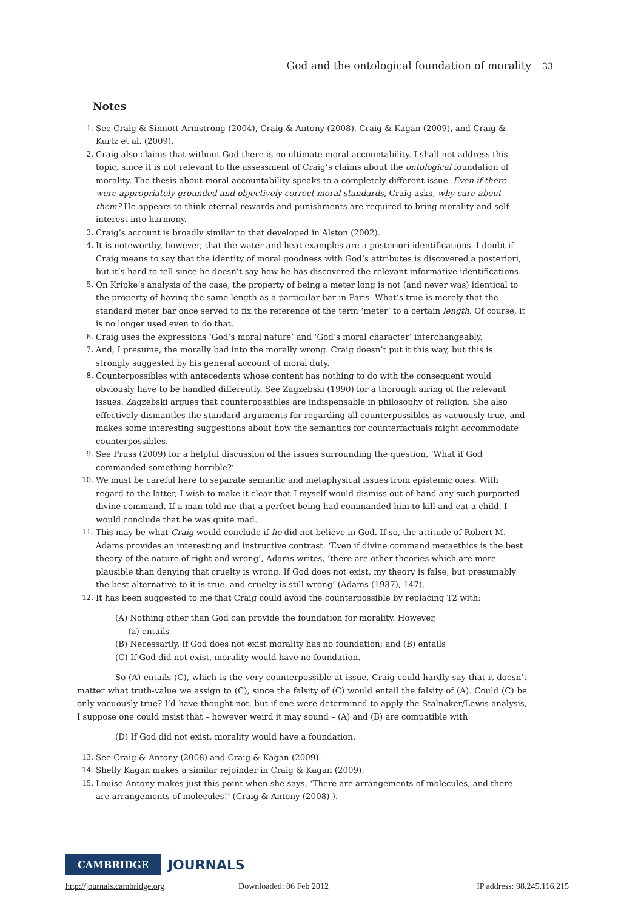God and the ontological foundation of morality 33
Notes
1. See Craig & Sinnott-Armstrong (2004), Craig & Antony (2008), Craig & Kagan (2009), and Craig & Kurtz et al. (2009).
2. Craig also claims that without God there is no ultimate moral accountability. I shall not address this topic, since it is not relevant to the assessment of Craig’s claims about the ontological foundation of morality. The thesis about moral accountability speaks to a completely different issue. Even if there were appropriately grounded and objectively correct moral standards, Craig asks, why care about them? He appears to think eternal rewards and punishments are required to bring morality and self-interest into harmony.
3. Craig’s account is broadly similar to that developed in Alston (2002).
4. It is noteworthy, however, that the water and heat examples are a posteriori identifications. I doubt if Craig means to say that the identity of moral goodness with God’s attributes is discovered a posteriori, but it’s hard to tell since he doesn’t say how he has discovered the relevant informative identifications.
5. On Kripke’s analysis of the case, the property of being a meter long is not (and never was) identical to the property of having the same length as a particular bar in Paris. What’s true is merely that the standard meter bar once served to fix the reference of the term ‘meter’ to a certain length. Of course, it is no longer used even to do that.
6. Craig uses the expressions ‘God’s moral nature’ and ‘God’s moral character’ interchangeably.
7. And, I presume, the morally bad into the morally wrong. Craig doesn’t put it this way, but this is strongly suggested by his general account of moral duty.
8. Counterpossibles with antecedents whose content has nothing to do with the consequent would obviously have to be handled differently. See Zagzebski (1990) for a thorough airing of the relevant issues. Zagzebski argues that counterpossibles are indispensable in philosophy of religion. She also effectively dismantles the standard arguments for regarding all counterpossibles as vacuously true, and makes some interesting suggestions about how the semantics for counterfactuals might accommodate counterpossibles.
9. See Pruss (2009) for a helpful discussion of the issues surrounding the question, ‘What if God commanded something horrible?’
10. We must be careful here to separate semantic and metaphysical issues from epistemic ones. With regard to the latter, I wish to make it clear that I myself would dismiss out of hand any such purported divine command. If a man told me that a perfect being had commanded him to kill and eat a child, I would conclude that he was quite mad.
11. This may be what Craig would conclude if he did not believe in God. If so, the attitude of Robert M. Adams provides an interesting and instructive contrast. ‘Even if divine command metaethics is the best theory of the nature of right and wrong’, Adams writes, ‘there are other theories which are more plausible than denying that cruelty is wrong. If God does not exist, my theory is false, but presumably the best alternative to it is true, and cruelty is still wrong’ (Adams (1987), 147).
12. It has been suggested to me that Craig could avoid the counterpossible by replacing T2 with:
(A) Nothing other than God can provide the foundation for morality. However,
(a) entails
(B) Necessarily, if God does not exist morality has no foundation; and (B) entails
(C) If God did not exist, morality would have no foundation.
So (A) entails (C), which is the very counterpossible at issue. Craig could hardly say that it doesn’t matter what truth-value we assign to (C), since the falsity of (C) would entail the falsity of (A). Could (C) be only vacuously true? I’d have thought not, but if one were determined to apply the Stalnaker/Lewis analysis, I suppose one could insist that – however weird it may sound – (A) and (B) are compatible with
(D) If God did not exist, morality would have a foundation.
13. See Craig & Antony (2008) and Craig & Kagan (2009).
14. Shelly Kagan makes a similar rejoinder in Craig & Kagan (2009).
15. Louise Antony makes just this point when she says, ‘There are arrangements of molecules, and there are arrangements of molecules!’ (Craig & Antony (2008) ).
CAMBRIDGE JOURNALS
http://journals.cambridge.org Downloaded: 06 Feb 2012 IP address: 98.245.116.215